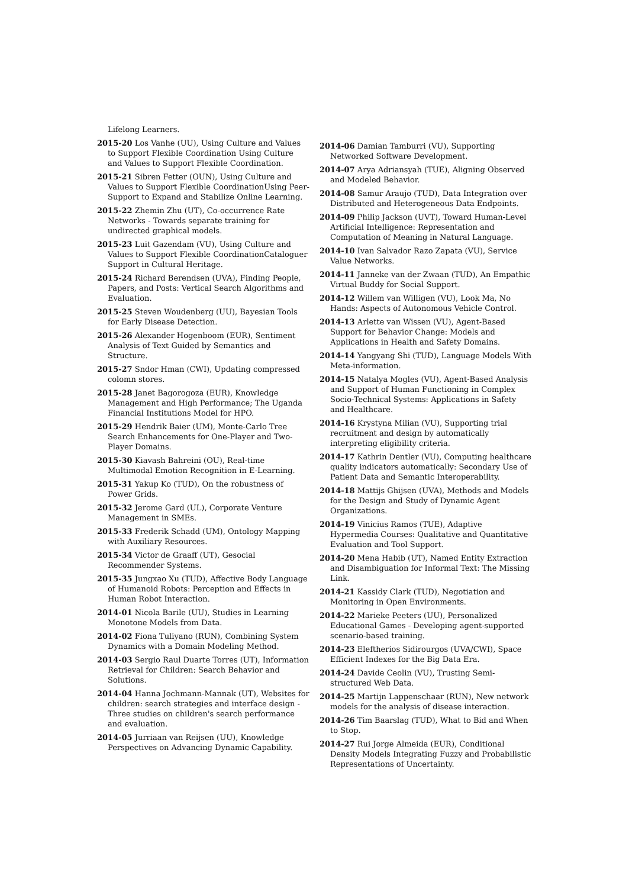Lifelong Learners.
2015-20 Los Vanhe (UU), Using Culture and Values to Support Flexible Coordination Using Culture and Values to Support Flexible Coordination.
2015-21 Sibren Fetter (OUN), Using Culture and Values to Support Flexible CoordinationUsing Peer-Support to Expand and Stabilize Online Learning.
2015-22 Zhemin Zhu (UT), Co-occurrence Rate Networks - Towards separate training for undirected graphical models.
2015-23 Luit Gazendam (VU), Using Culture and Values to Support Flexible CoordinationCataloguer Support in Cultural Heritage.
2015-24 Richard Berendsen (UVA), Finding People, Papers, and Posts: Vertical Search Algorithms and Evaluation.
2015-25 Steven Woudenberg (UU), Bayesian Tools for Early Disease Detection.
2015-26 Alexander Hogenboom (EUR), Sentiment Analysis of Text Guided by Semantics and Structure.
2015-27 Sndor Hman (CWI), Updating compressed colomn stores.
2015-28 Janet Bagorogoza (EUR), Knowledge Management and High Performance; The Uganda Financial Institutions Model for HPO.
2015-29 Hendrik Baier (UM), Monte-Carlo Tree Search Enhancements for One-Player and Two-Player Domains.
2015-30 Kiavash Bahreini (OU), Real-time Multimodal Emotion Recognition in E-Learning.
2015-31 Yakup Ko (TUD), On the robustness of Power Grids.
2015-32 Jerome Gard (UL), Corporate Venture Management in SMEs.
2015-33 Frederik Schadd (UM), Ontology Mapping with Auxiliary Resources.
2015-34 Victor de Graaff (UT), Gesocial Recommender Systems.
2015-35 Jungxao Xu (TUD), Affective Body Language of Humanoid Robots: Perception and Effects in Human Robot Interaction.
2014-01 Nicola Barile (UU), Studies in Learning Monotone Models from Data.
2014-02 Fiona Tuliyano (RUN), Combining System Dynamics with a Domain Modeling Method.
2014-03 Sergio Raul Duarte Torres (UT), Information Retrieval for Children: Search Behavior and Solutions.
2014-04 Hanna Jochmann-Mannak (UT), Websites for children: search strategies and interface design - Three studies on children's search performance and evaluation.
2014-05 Jurriaan van Reijsen (UU), Knowledge Perspectives on Advancing Dynamic Capability.
2014-06 Damian Tamburri (VU), Supporting Networked Software Development.
2014-07 Arya Adriansyah (TUE), Aligning Observed and Modeled Behavior.
2014-08 Samur Araujo (TUD), Data Integration over Distributed and Heterogeneous Data Endpoints.
2014-09 Philip Jackson (UVT), Toward Human-Level Artificial Intelligence: Representation and Computation of Meaning in Natural Language.
2014-10 Ivan Salvador Razo Zapata (VU), Service Value Networks.
2014-11 Janneke van der Zwaan (TUD), An Empathic Virtual Buddy for Social Support.
2014-12 Willem van Willigen (VU), Look Ma, No Hands: Aspects of Autonomous Vehicle Control.
2014-13 Arlette van Wissen (VU), Agent-Based Support for Behavior Change: Models and Applications in Health and Safety Domains.
2014-14 Yangyang Shi (TUD), Language Models With Meta-information.
2014-15 Natalya Mogles (VU), Agent-Based Analysis and Support of Human Functioning in Complex Socio-Technical Systems: Applications in Safety and Healthcare.
2014-16 Krystyna Milian (VU), Supporting trial recruitment and design by automatically interpreting eligibility criteria.
2014-17 Kathrin Dentler (VU), Computing healthcare quality indicators automatically: Secondary Use of Patient Data and Semantic Interoperability.
2014-18 Mattijs Ghijsen (UVA), Methods and Models for the Design and Study of Dynamic Agent Organizations.
2014-19 Vinicius Ramos (TUE), Adaptive Hypermedia Courses: Qualitative and Quantitative Evaluation and Tool Support.
2014-20 Mena Habib (UT), Named Entity Extraction and Disambiguation for Informal Text: The Missing Link.
2014-21 Kassidy Clark (TUD), Negotiation and Monitoring in Open Environments.
2014-22 Marieke Peeters (UU), Personalized Educational Games - Developing agent-supported scenario-based training.
2014-23 Eleftherios Sidirourgos (UVA/CWI), Space Efficient Indexes for the Big Data Era.
2014-24 Davide Ceolin (VU), Trusting Semi-structured Web Data.
2014-25 Martijn Lappenschaar (RUN), New network models for the analysis of disease interaction.
2014-26 Tim Baarslag (TUD), What to Bid and When to Stop.
2014-27 Rui Jorge Almeida (EUR), Conditional Density Models Integrating Fuzzy and Probabilistic Representations of Uncertainty.